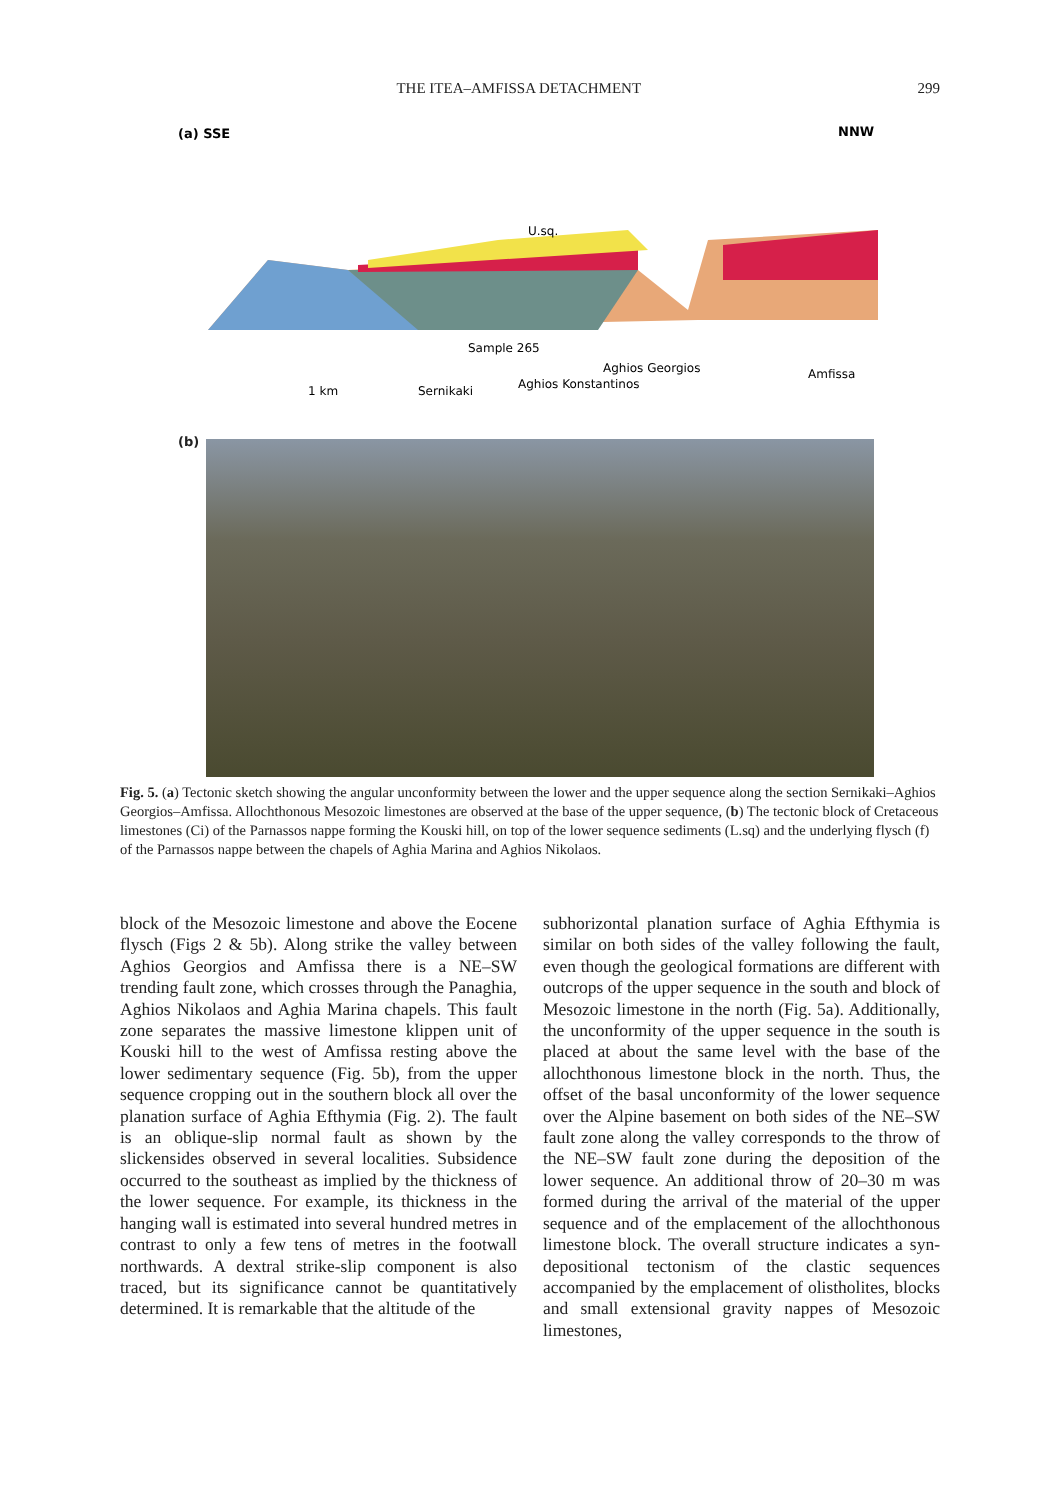THE ITEA–AMFISSA DETACHMENT 299
(a) SSE
NNW
Sample 265
Sernikaki
Aghios Konstantinos
Aghios Georgios
Amfissa
1 km
U.sq.
(b)
Fig. 5. (a) Tectonic sketch showing the angular unconformity between the lower and the upper sequence along the section Sernikaki–Aghios Georgios–Amfissa. Allochthonous Mesozoic limestones are observed at the base of the upper sequence, (b) The tectonic block of Cretaceous limestones (Ci) of the Parnassos nappe forming the Kouski hill, on top of the lower sequence sediments (L.sq) and the underlying flysch (f) of the Parnassos nappe between the chapels of Aghia Marina and Aghios Nikolaos.
block of the Mesozoic limestone and above the Eocene flysch (Figs 2 & 5b). Along strike the valley between Aghios Georgios and Amfissa there is a NE–SW trending fault zone, which crosses through the Panaghia, Aghios Nikolaos and Aghia Marina chapels. This fault zone separates the massive limestone klippen unit of Kouski hill to the west of Amfissa resting above the lower sedimentary sequence (Fig. 5b), from the upper sequence cropping out in the southern block all over the planation surface of Aghia Efthymia (Fig. 2). The fault is an oblique-slip normal fault as shown by the slickensides observed in several localities. Subsidence occurred to the southeast as implied by the thickness of the lower sequence. For example, its thickness in the hanging wall is estimated into several hundred metres in contrast to only a few tens of metres in the footwall northwards. A dextral strike-slip component is also traced, but its significance cannot be quantitatively determined. It is remarkable that the altitude of the
subhorizontal planation surface of Aghia Efthymia is similar on both sides of the valley following the fault, even though the geological formations are different with outcrops of the upper sequence in the south and block of Mesozoic limestone in the north (Fig. 5a). Additionally, the unconformity of the upper sequence in the south is placed at about the same level with the base of the allochthonous limestone block in the north. Thus, the offset of the basal unconformity of the lower sequence over the Alpine basement on both sides of the NE–SW fault zone along the valley corresponds to the throw of the NE–SW fault zone during the deposition of the lower sequence. An additional throw of 20–30 m was formed during the arrival of the material of the upper sequence and of the emplacement of the allochthonous limestone block. The overall structure indicates a syn-depositional tectonism of the clastic sequences accompanied by the emplacement of olistholites, blocks and small extensional gravity nappes of Mesozoic limestones,